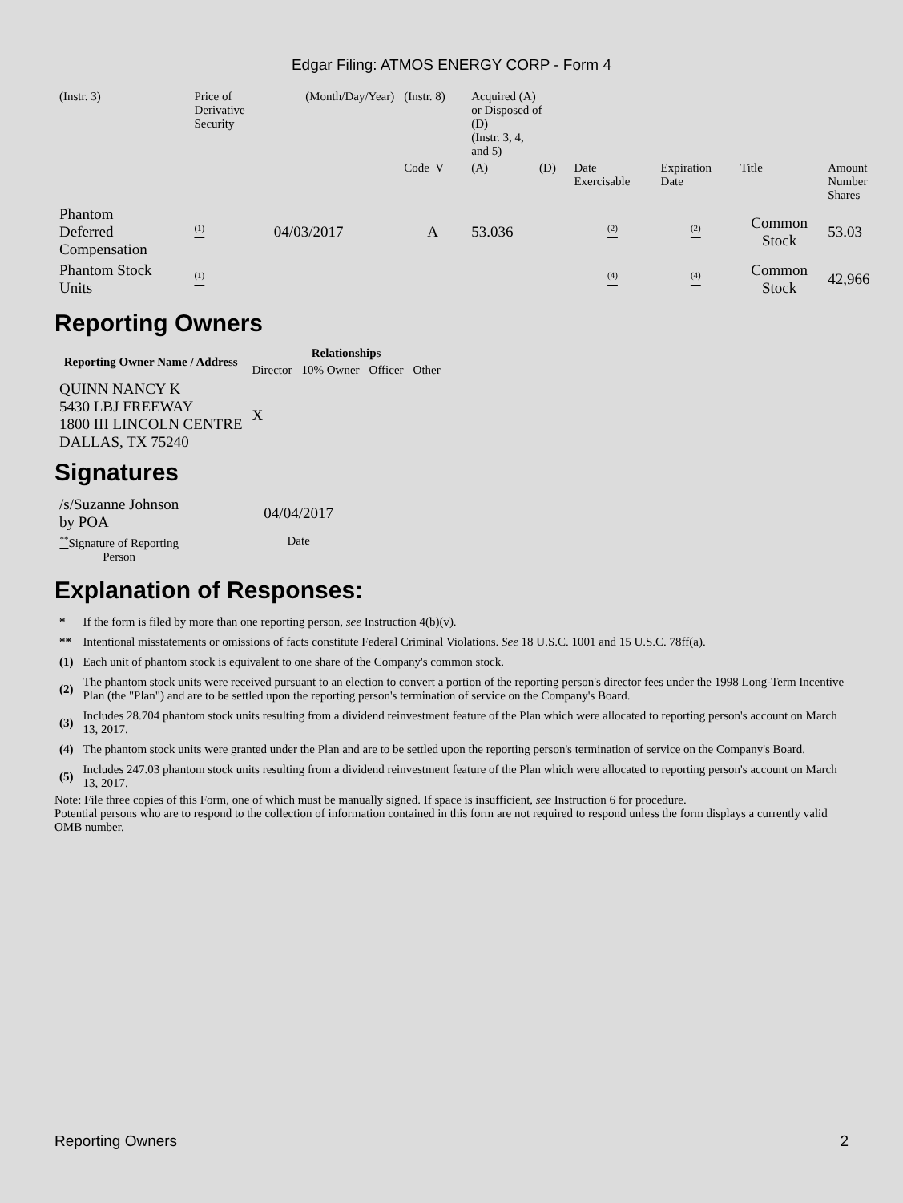Edgar Filing: ATMOS ENERGY CORP - Form 4
| (Instr. 3) | Price of Derivative Security | (Month/Day/Year) | (Instr. 8) | Acquired (A) or Disposed of (D) (Instr. 3, 4, and 5) | | | | | | |
| | | | Code V | (A) | (D) | Date Exercisable | Expiration Date | Title | Amount Number Shares | |
| Phantom Deferred Compensation | <sup>(1)</sup> | 04/03/2017 | A | 53.036 | | <sup>(2)</sup> | <sup>(2)</sup> | Common Stock | 53.03 | |
| Phantom Stock Units | <sup>(1)</sup> | | | | | <sup>(4)</sup> | <sup>(4)</sup> | Common Stock | 42,966 | |
Reporting Owners
| Reporting Owner Name / Address | Relationships | | | |
| --- | --- | --- | --- | --- |
| | Director | 10% Owner | Officer | Other |
| QUINN NANCY K 5430 LBJ FREEWAY 1800 III LINCOLN CENTRE DALLAS, TX 75240 | X | | | |
Signatures
| /s/Suzanne Johnson by POA | 04/04/2017 |
| <sup>**</sup> Signature of Reporting Person | Date |
Explanation of Responses:
| * | If the form is filed by more than one reporting person, see Instruction 4(b)(v). |
| ** | Intentional misstatements or omissions of facts constitute Federal Criminal Violations. See 18 U.S.C. 1001 and 15 U.S.C. 78ff(a). |
| (1) | Each unit of phantom stock is equivalent to one share of the Company's common stock. |
| (2) | The phantom stock units were received pursuant to an election to convert a portion of the reporting person's director fees under the 1998 Long-Term Incentive Plan (the "Plan") and are to be settled upon the reporting person's termination of service on the Company's Board. |
| (3) | Includes 28.704 phantom stock units resulting from a dividend reinvestment feature of the Plan which were allocated to reporting person's account on March 13, 2017. |
| (4) | The phantom stock units were granted under the Plan and are to be settled upon the reporting person's termination of service on the Company's Board. |
| (5) | Includes 247.03 phantom stock units resulting from a dividend reinvestment feature of the Plan which were allocated to reporting person's account on March 13, 2017. |
Note: File three copies of this Form, one of which must be manually signed. If space is insufficient, see Instruction 6 for procedure.
Potential persons who are to respond to the collection of information contained in this form are not required to respond unless the form displays a currently valid OMB number.
Reporting Owners 2